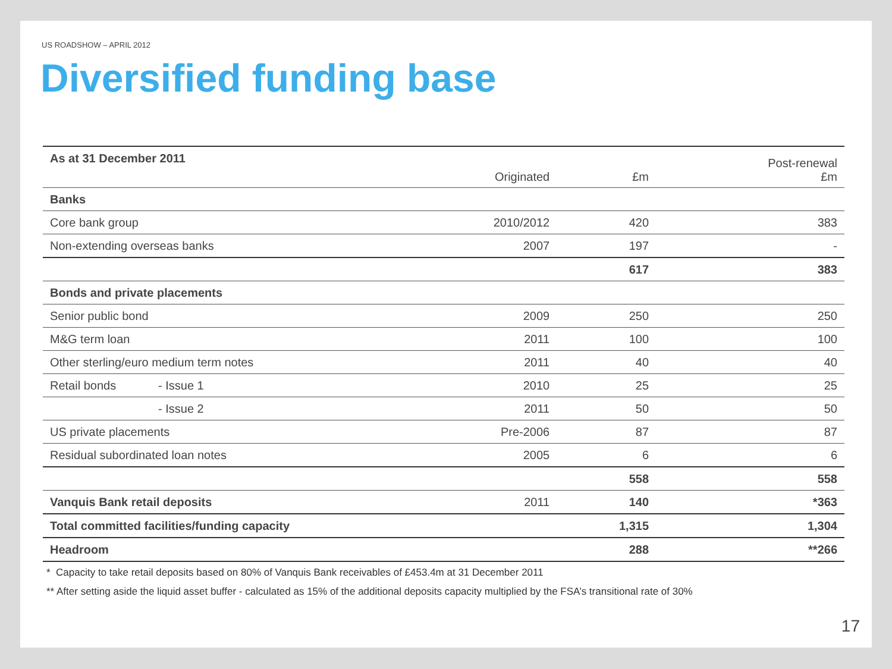US ROADSHOW – APRIL 2012
Diversified funding base
| As at 31 December 2011 | | Originated | £m | Post-renewal £m |
| Banks | | | | |
| Core bank group | | 2010/2012 | 420 | 383 |
| Non-extending overseas banks | | 2007 | 197 | - |
| | | | 617 | 383 |
| Bonds and private placements | | | | |
| Senior public bond | | 2009 | 250 | 250 |
| M&G term loan | | 2011 | 100 | 100 |
| Other sterling/euro medium term notes | | 2011 | 40 | 40 |
| Retail bonds | - Issue 1 | 2010 | 25 | 25 |
| | - Issue 2 | 2011 | 50 | 50 |
| US private placements | | Pre-2006 | 87 | 87 |
| Residual subordinated loan notes | | 2005 | 6 | 6 |
| | | | 558 | 558 |
| Vanquis Bank retail deposits | | 2011 | 140 | *363 |
| Total committed facilities/funding capacity | | | 1,315 | 1,304 |
| Headroom | | | 288 | **266 |
* Capacity to take retail deposits based on 80% of Vanquis Bank receivables of £453.4m at 31 December 2011
** After setting aside the liquid asset buffer - calculated as 15% of the additional deposits capacity multiplied by the FSA’s transitional rate of 30%
17